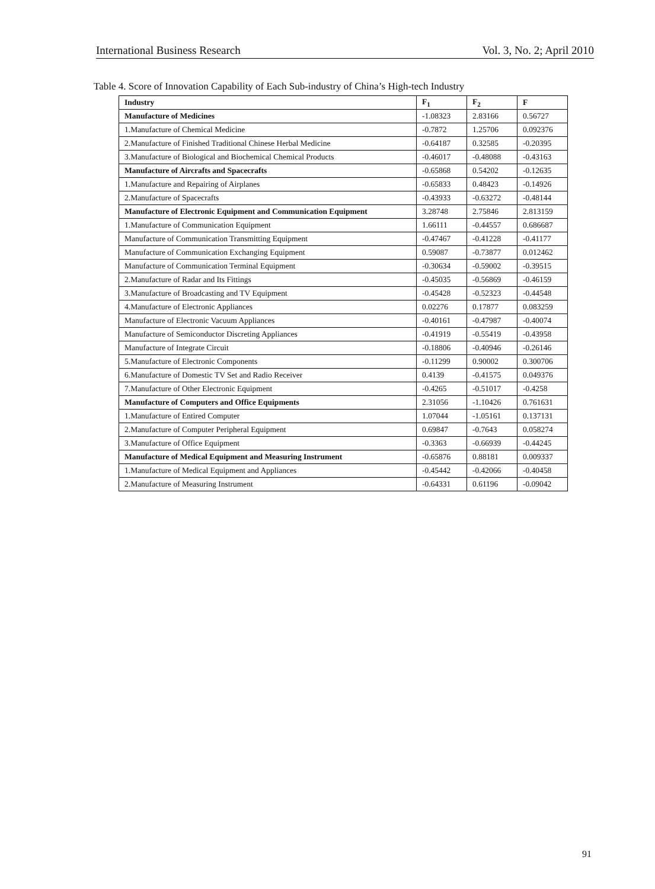International Business Research Vol. 3, No. 2; April 2010
Table 4. Score of Innovation Capability of Each Sub-industry of China’s High-tech Industry
| Industry | F<sub>1</sub> | F<sub>2</sub> | F |
| --- | --- | --- | --- |
| Manufacture of Medicines | -1.08323 | 2.83166 | 0.56727 |
| 1.Manufacture of Chemical Medicine | -0.7872 | 1.25706 | 0.092376 |
| 2.Manufacture of Finished Traditional Chinese Herbal Medicine | -0.64187 | 0.32585 | -0.20395 |
| 3.Manufacture of Biological and Biochemical Chemical Products | -0.46017 | -0.48088 | -0.43163 |
| Manufacture of Aircrafts and Spacecrafts | -0.65868 | 0.54202 | -0.12635 |
| 1.Manufacture and Repairing of Airplanes | -0.65833 | 0.48423 | -0.14926 |
| 2.Manufacture of Spacecrafts | -0.43933 | -0.63272 | -0.48144 |
| Manufacture of Electronic Equipment and Communication Equipment | 3.28748 | 2.75846 | 2.813159 |
| 1.Manufacture of Communication Equipment | 1.66111 | -0.44557 | 0.686687 |
| Manufacture of Communication Transmitting Equipment | -0.47467 | -0.41228 | -0.41177 |
| Manufacture of Communication Exchanging Equipment | 0.59087 | -0.73877 | 0.012462 |
| Manufacture of Communication Terminal Equipment | -0.30634 | -0.59002 | -0.39515 |
| 2.Manufacture of Radar and Its Fittings | -0.45035 | -0.56869 | -0.46159 |
| 3.Manufacture of Broadcasting and TV Equipment | -0.45428 | -0.52323 | -0.44548 |
| 4.Manufacture of Electronic Appliances | 0.02276 | 0.17877 | 0.083259 |
| Manufacture of Electronic Vacuum Appliances | -0.40161 | -0.47987 | -0.40074 |
| Manufacture of Semiconductor Discreting Appliances | -0.41919 | -0.55419 | -0.43958 |
| Manufacture of Integrate Circuit | -0.18806 | -0.40946 | -0.26146 |
| 5.Manufacture of Electronic Components | -0.11299 | 0.90002 | 0.300706 |
| 6.Manufacture of Domestic TV Set and Radio Receiver | 0.4139 | -0.41575 | 0.049376 |
| 7.Manufacture of Other Electronic Equipment | -0.4265 | -0.51017 | -0.4258 |
| Manufacture of Computers and Office Equipments | 2.31056 | -1.10426 | 0.761631 |
| 1.Manufacture of Entired Computer | 1.07044 | -1.05161 | 0.137131 |
| 2.Manufacture of Computer Peripheral Equipment | 0.69847 | -0.7643 | 0.058274 |
| 3.Manufacture of Office Equipment | -0.3363 | -0.66939 | -0.44245 |
| Manufacture of Medical Equipment and Measuring Instrument | -0.65876 | 0.88181 | 0.009337 |
| 1.Manufacture of Medical Equipment and Appliances | -0.45442 | -0.42066 | -0.40458 |
| 2.Manufacture of Measuring Instrument | -0.64331 | 0.61196 | -0.09042 |
91